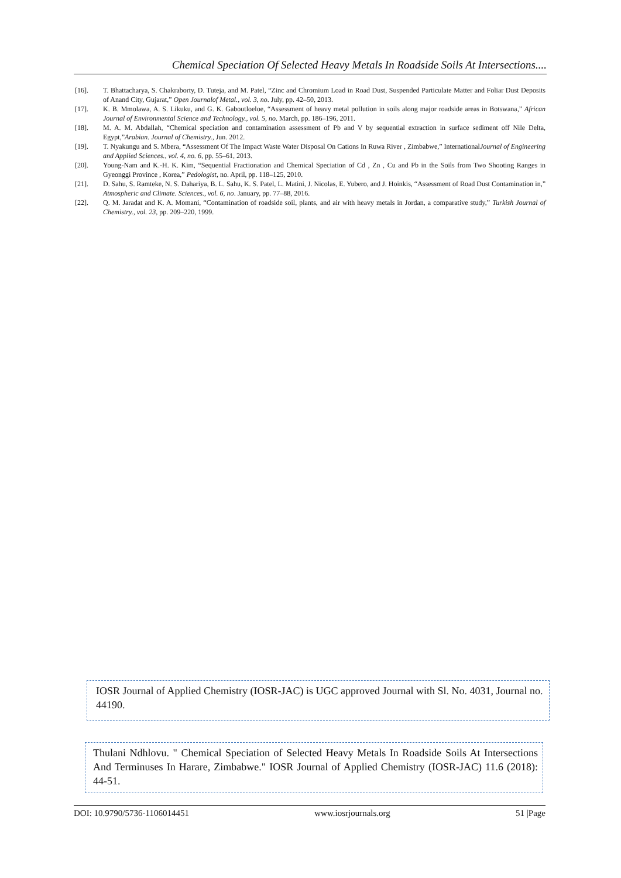Chemical Speciation Of Selected Heavy Metals In Roadside Soils At Intersections....
[16]. T. Bhattacharya, S. Chakraborty, D. Tuteja, and M. Patel, “Zinc and Chromium Load in Road Dust, Suspended Particulate Matter and Foliar Dust Deposits of Anand City, Gujarat,” Open Journalof Metal., vol. 3, no. July, pp. 42–50, 2013.
[17]. K. B. Mmolawa, A. S. Likuku, and G. K. Gaboutloeloe, “Assessment of heavy metal pollution in soils along major roadside areas in Botswana,” African Journal of Environmental Science and Technology., vol. 5, no. March, pp. 186–196, 2011.
[18]. M. A. M. Abdallah, “Chemical speciation and contamination assessment of Pb and V by sequential extraction in surface sediment off Nile Delta, Egypt,”Arabian. Journal of Chemistry., Jun. 2012.
[19]. T. Nyakungu and S. Mbera, “Assessment Of The Impact Waste Water Disposal On Cations In Ruwa River , Zimbabwe,” InternationalJournal of Engineering and Applied Sciences., vol. 4, no. 6, pp. 55–61, 2013.
[20]. Young-Nam and K.-H. K. Kim, “Sequential Fractionation and Chemical Speciation of Cd , Zn , Cu and Pb in the Soils from Two Shooting Ranges in Gyeonggi Province , Korea,” Pedologist, no. April, pp. 118–125, 2010.
[21]. D. Sahu, S. Ramteke, N. S. Dahariya, B. L. Sahu, K. S. Patel, L. Matini, J. Nicolas, E. Yubero, and J. Hoinkis, “Assessment of Road Dust Contamination in,” Atmospheric and Climate. Sciences., vol. 6, no. January, pp. 77–88, 2016.
[22]. Q. M. Jaradat and K. A. Momani, “Contamination of roadside soil, plants, and air with heavy metals in Jordan, a comparative study,” Turkish Journal of Chemistry., vol. 23, pp. 209–220, 1999.
IOSR Journal of Applied Chemistry (IOSR-JAC) is UGC approved Journal with Sl. No. 4031, Journal no. 44190.
Thulani Ndhlovu. " Chemical Speciation of Selected Heavy Metals In Roadside Soils At Intersections And Terminuses In Harare, Zimbabwe." IOSR Journal of Applied Chemistry (IOSR-JAC) 11.6 (2018): 44-51.
DOI: 10.9790/5736-1106014451 www.iosrjournals.org 51 |Page